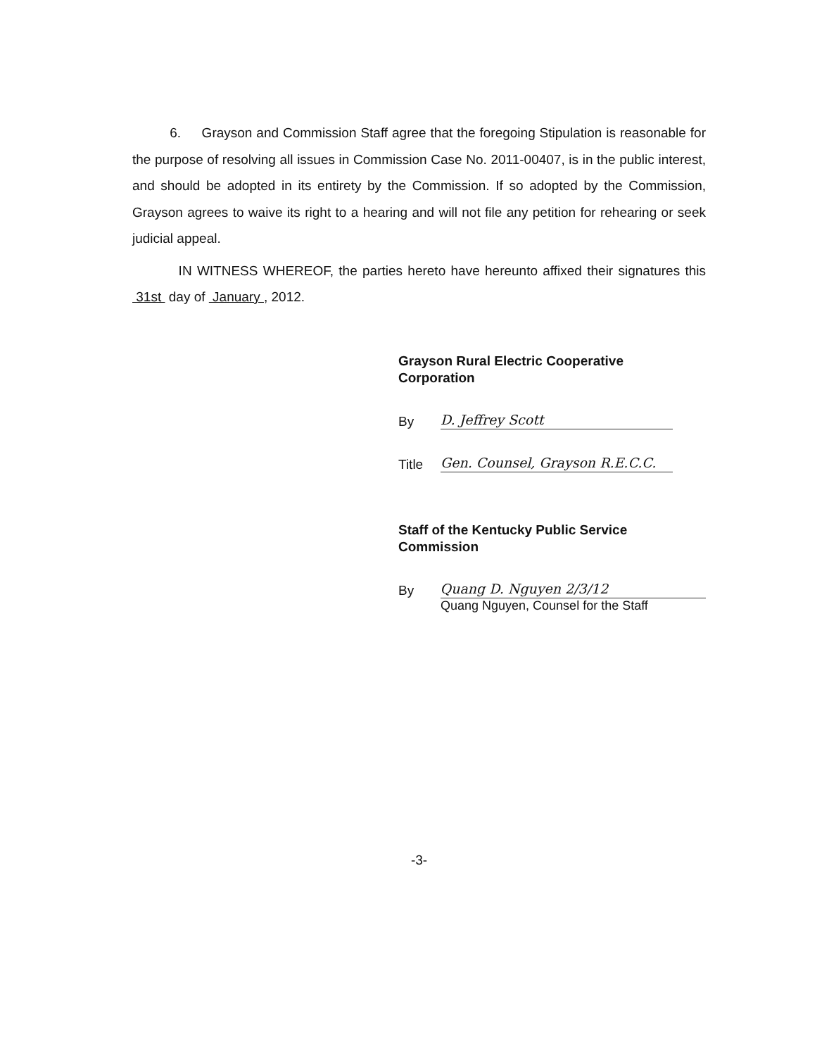6. Grayson and Commission Staff agree that the foregoing Stipulation is reasonable for the purpose of resolving all issues in Commission Case No. 2011-00407, is in the public interest, and should be adopted in its entirety by the Commission. If so adopted by the Commission, Grayson agrees to waive its right to a hearing and will not file any petition for rehearing or seek judicial appeal.
IN WITNESS WHEREOF, the parties hereto have hereunto affixed their signatures this 31st day of January , 2012.
Grayson Rural Electric Cooperative
Corporation
By D. Jeffrey Scott
Title Gen. Counsel, Grayson R.E.C.C.
Staff of the Kentucky Public Service Commission
By Quang D. Nguyen 2/3/12
Quang Nguyen, Counsel for the Staff
-3-